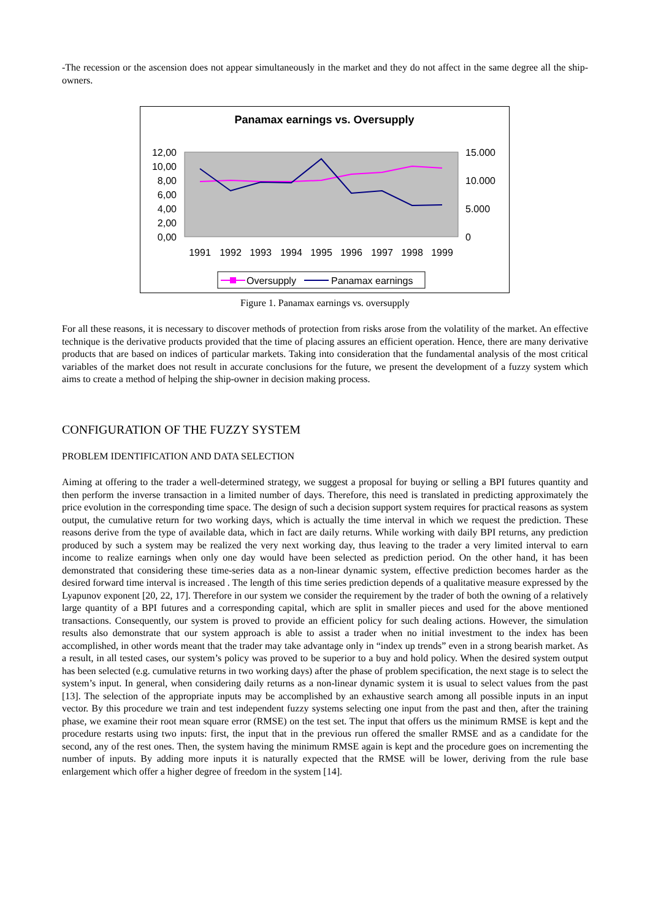-The recession or the ascension does not appear simultaneously in the market and they do not affect in the same degree all the ship-owners.
Panamax earnings vs. Oversupply
12,00
10,00
8,00
6,00
4,00
2,00
0,00
15.000
10.000
5.000
0
1991
1992
1993
1994
1995
1996
1997
1998
1999
Oversupply
Panamax earnings
Figure 1. Panamax earnings vs. oversupply
For all these reasons, it is necessary to discover methods of protection from risks arose from the volatility of the market. An effective technique is the derivative products provided that the time of placing assures an efficient operation. Hence, there are many derivative products that are based on indices of particular markets. Taking into consideration that the fundamental analysis of the most critical variables of the market does not result in accurate conclusions for the future, we present the development of a fuzzy system which aims to create a method of helping the ship-owner in decision making process.
CONFIGURATION OF THE FUZZY SYSTEM
PROBLEM IDENTIFICATION AND DATA SELECTION
Aiming at offering to the trader a well-determined strategy, we suggest a proposal for buying or selling a BPI futures quantity and then perform the inverse transaction in a limited number of days. Therefore, this need is translated in predicting approximately the price evolution in the corresponding time space. The design of such a decision support system requires for practical reasons as system output, the cumulative return for two working days, which is actually the time interval in which we request the prediction. These reasons derive from the type of available data, which in fact are daily returns. While working with daily BPI returns, any prediction produced by such a system may be realized the very next working day, thus leaving to the trader a very limited interval to earn income to realize earnings when only one day would have been selected as prediction period. On the other hand, it has been demonstrated that considering these time-series data as a non-linear dynamic system, effective prediction becomes harder as the desired forward time interval is increased . The length of this time series prediction depends of a qualitative measure expressed by the Lyapunov exponent [20, 22, 17]. Therefore in our system we consider the requirement by the trader of both the owning of a relatively large quantity of a BPI futures and a corresponding capital, which are split in smaller pieces and used for the above mentioned transactions. Consequently, our system is proved to provide an efficient policy for such dealing actions. However, the simulation results also demonstrate that our system approach is able to assist a trader when no initial investment to the index has been accomplished, in other words meant that the trader may take advantage only in “index up trends” even in a strong bearish market. As a result, in all tested cases, our system’s policy was proved to be superior to a buy and hold policy. When the desired system output has been selected (e.g. cumulative returns in two working days) after the phase of problem specification, the next stage is to select the system’s input. In general, when considering daily returns as a non-linear dynamic system it is usual to select values from the past [13]. The selection of the appropriate inputs may be accomplished by an exhaustive search among all possible inputs in an input vector. By this procedure we train and test independent fuzzy systems selecting one input from the past and then, after the training phase, we examine their root mean square error (RMSE) on the test set. The input that offers us the minimum RMSE is kept and the procedure restarts using two inputs: first, the input that in the previous run offered the smaller RMSE and as a candidate for the second, any of the rest ones. Then, the system having the minimum RMSE again is kept and the procedure goes on incrementing the number of inputs. By adding more inputs it is naturally expected that the RMSE will be lower, deriving from the rule base enlargement which offer a higher degree of freedom in the system [14].